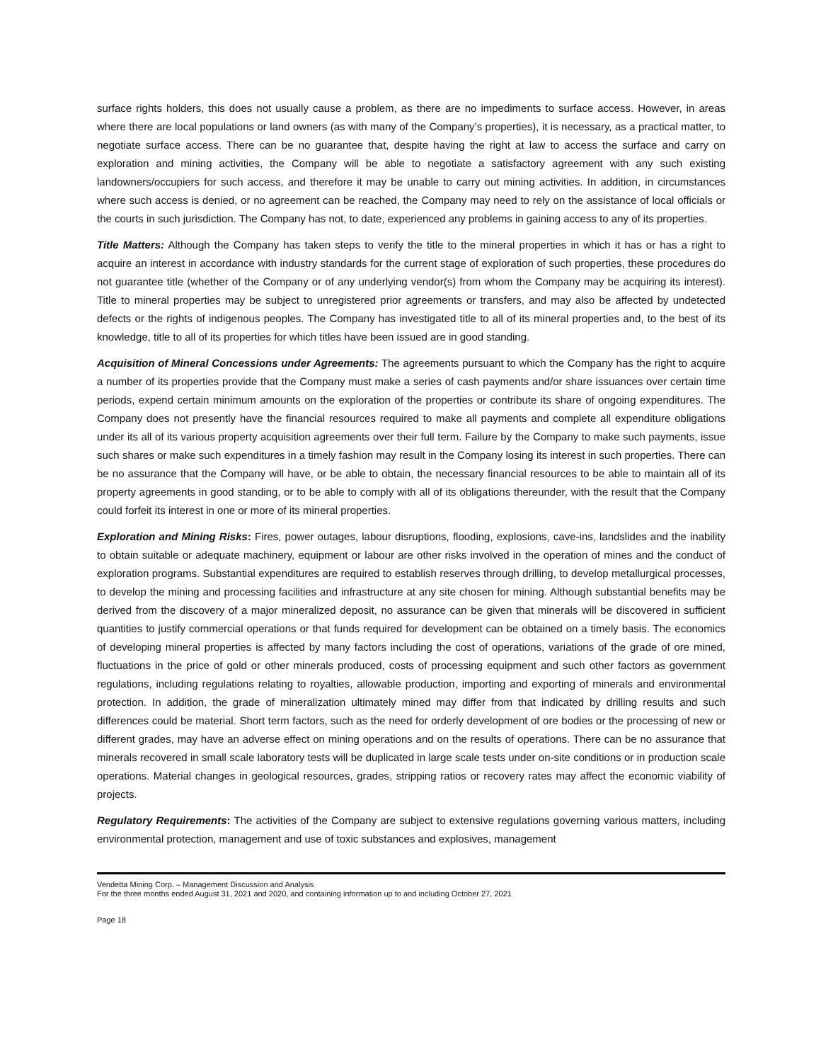surface rights holders, this does not usually cause a problem, as there are no impediments to surface access. However, in areas where there are local populations or land owners (as with many of the Company’s properties), it is necessary, as a practical matter, to negotiate surface access. There can be no guarantee that, despite having the right at law to access the surface and carry on exploration and mining activities, the Company will be able to negotiate a satisfactory agreement with any such existing landowners/occupiers for such access, and therefore it may be unable to carry out mining activities. In addition, in circumstances where such access is denied, or no agreement can be reached, the Company may need to rely on the assistance of local officials or the courts in such jurisdiction. The Company has not, to date, experienced any problems in gaining access to any of its properties.
Title Matters: Although the Company has taken steps to verify the title to the mineral properties in which it has or has a right to acquire an interest in accordance with industry standards for the current stage of exploration of such properties, these procedures do not guarantee title (whether of the Company or of any underlying vendor(s) from whom the Company may be acquiring its interest). Title to mineral properties may be subject to unregistered prior agreements or transfers, and may also be affected by undetected defects or the rights of indigenous peoples. The Company has investigated title to all of its mineral properties and, to the best of its knowledge, title to all of its properties for which titles have been issued are in good standing.
Acquisition of Mineral Concessions under Agreements: The agreements pursuant to which the Company has the right to acquire a number of its properties provide that the Company must make a series of cash payments and/or share issuances over certain time periods, expend certain minimum amounts on the exploration of the properties or contribute its share of ongoing expenditures. The Company does not presently have the financial resources required to make all payments and complete all expenditure obligations under its all of its various property acquisition agreements over their full term. Failure by the Company to make such payments, issue such shares or make such expenditures in a timely fashion may result in the Company losing its interest in such properties. There can be no assurance that the Company will have, or be able to obtain, the necessary financial resources to be able to maintain all of its property agreements in good standing, or to be able to comply with all of its obligations thereunder, with the result that the Company could forfeit its interest in one or more of its mineral properties.
Exploration and Mining Risks: Fires, power outages, labour disruptions, flooding, explosions, cave-ins, landslides and the inability to obtain suitable or adequate machinery, equipment or labour are other risks involved in the operation of mines and the conduct of exploration programs. Substantial expenditures are required to establish reserves through drilling, to develop metallurgical processes, to develop the mining and processing facilities and infrastructure at any site chosen for mining. Although substantial benefits may be derived from the discovery of a major mineralized deposit, no assurance can be given that minerals will be discovered in sufficient quantities to justify commercial operations or that funds required for development can be obtained on a timely basis. The economics of developing mineral properties is affected by many factors including the cost of operations, variations of the grade of ore mined, fluctuations in the price of gold or other minerals produced, costs of processing equipment and such other factors as government regulations, including regulations relating to royalties, allowable production, importing and exporting of minerals and environmental protection. In addition, the grade of mineralization ultimately mined may differ from that indicated by drilling results and such differences could be material. Short term factors, such as the need for orderly development of ore bodies or the processing of new or different grades, may have an adverse effect on mining operations and on the results of operations. There can be no assurance that minerals recovered in small scale laboratory tests will be duplicated in large scale tests under on-site conditions or in production scale operations. Material changes in geological resources, grades, stripping ratios or recovery rates may affect the economic viability of projects.
Regulatory Requirements: The activities of the Company are subject to extensive regulations governing various matters, including environmental protection, management and use of toxic substances and explosives, management
Vendetta Mining Corp. – Management Discussion and Analysis
For the three months ended August 31, 2021 and 2020, and containing information up to and including October 27, 2021
Page 18